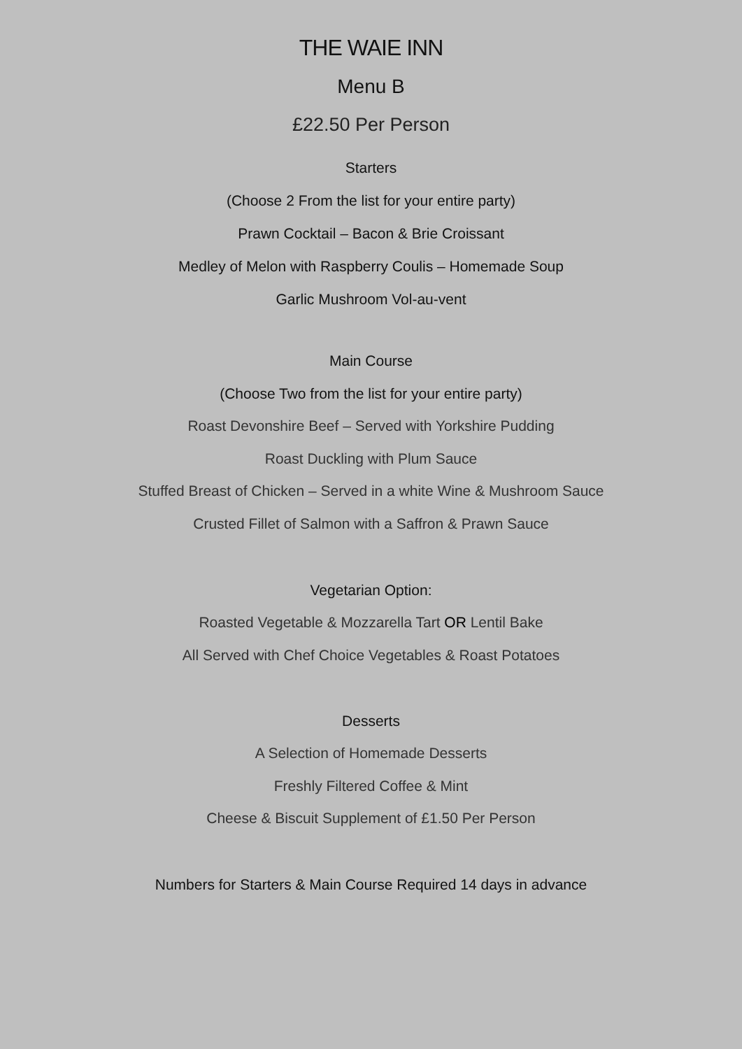THE WAIE INN
Menu B
£22.50 Per Person
Starters
(Choose 2 From the list for your entire party)
Prawn Cocktail – Bacon & Brie Croissant
Medley of Melon with Raspberry Coulis – Homemade Soup
Garlic Mushroom Vol-au-vent
Main Course
(Choose Two from the list for your entire party)
Roast Devonshire Beef – Served with Yorkshire Pudding
Roast Duckling with Plum Sauce
Stuffed Breast of Chicken – Served in a white Wine & Mushroom Sauce
Crusted Fillet of Salmon with a Saffron & Prawn Sauce
Vegetarian Option:
Roasted Vegetable & Mozzarella Tart OR Lentil Bake
All Served with Chef Choice Vegetables & Roast Potatoes
Desserts
A Selection of Homemade Desserts
Freshly Filtered Coffee & Mint
Cheese & Biscuit Supplement of £1.50 Per Person
Numbers for Starters & Main Course Required 14 days in advance